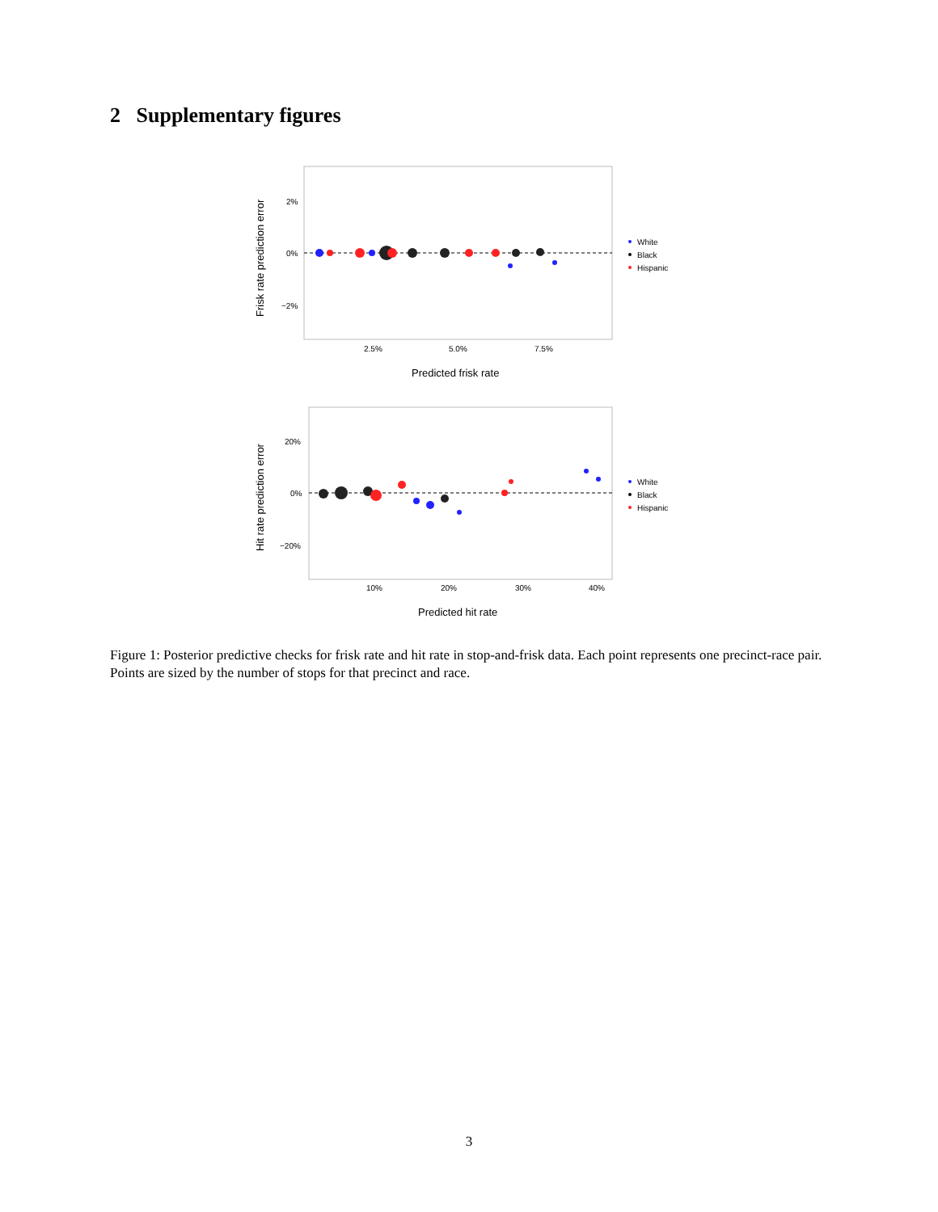2 Supplementary figures
2%
0%
−2%
2.5%
5.0%
7.5%
Predicted frisk rate
Frisk rate prediction error
White
Black
Hispanic
20%
0%
−20%
10%
20%
30%
40%
Predicted hit rate
Hit rate prediction error
White
Black
Hispanic
Figure 1: Posterior predictive checks for frisk rate and hit rate in stop-and-frisk data. Each point represents one precinct-race pair. Points are sized by the number of stops for that precinct and race.
3